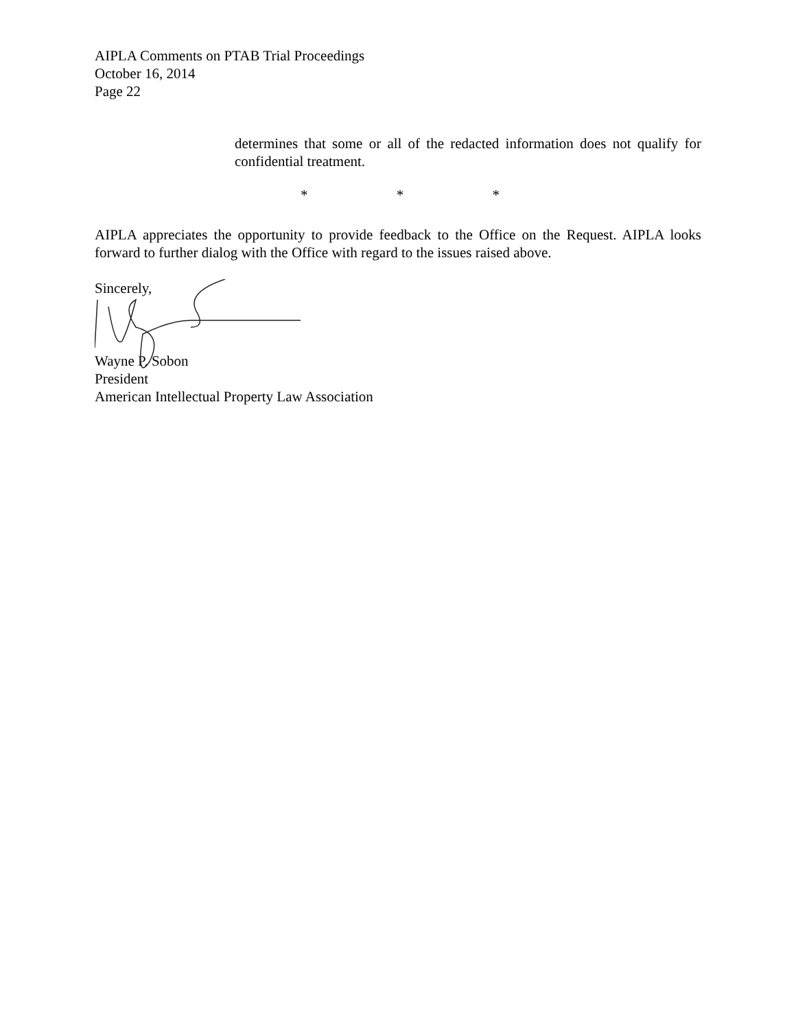AIPLA Comments on PTAB Trial Proceedings
October 16, 2014
Page 22
determines that some or all of the redacted information does not qualify for confidential treatment.
* * *
AIPLA appreciates the opportunity to provide feedback to the Office on the Request. AIPLA looks forward to further dialog with the Office with regard to the issues raised above.
Sincerely,
Wayne P. Sobon
President
American Intellectual Property Law Association